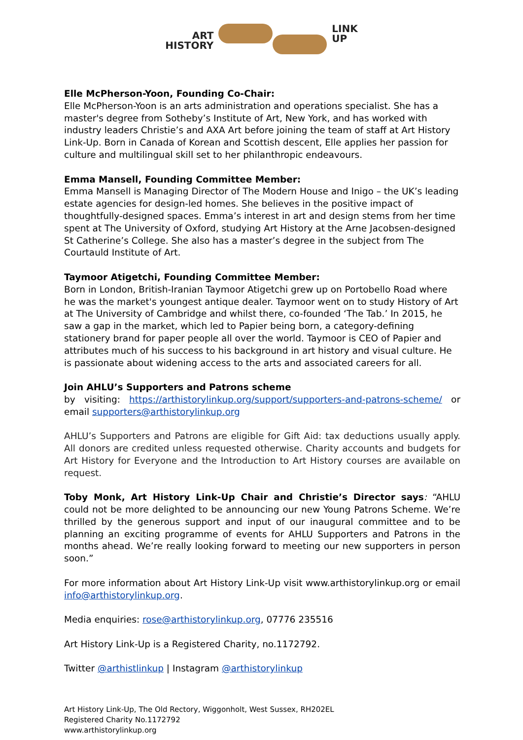ART
HISTORY
LINK
UP
Elle McPherson-Yoon, Founding Co-Chair:
Elle McPherson-Yoon is an arts administration and operations specialist. She has a master's degree from Sotheby’s Institute of Art, New York, and has worked with industry leaders Christie’s and AXA Art before joining the team of staff at Art History Link-Up. Born in Canada of Korean and Scottish descent, Elle applies her passion for culture and multilingual skill set to her philanthropic endeavours.
Emma Mansell, Founding Committee Member:
Emma Mansell is Managing Director of The Modern House and Inigo – the UK’s leading estate agencies for design-led homes. She believes in the positive impact of thoughtfully-designed spaces. Emma’s interest in art and design stems from her time spent at The University of Oxford, studying Art History at the Arne Jacobsen-designed St Catherine’s College. She also has a master’s degree in the subject from The Courtauld Institute of Art.
Taymoor Atigetchi, Founding Committee Member:
Born in London, British-Iranian Taymoor Atigetchi grew up on Portobello Road where he was the market's youngest antique dealer. Taymoor went on to study History of Art at The University of Cambridge and whilst there, co-founded ‘The Tab.’ In 2015, he saw a gap in the market, which led to Papier being born, a category-defining stationery brand for paper people all over the world. Taymoor is CEO of Papier and attributes much of his success to his background in art history and visual culture. He is passionate about widening access to the arts and associated careers for all.
Join AHLU’s Supporters and Patrons scheme
by visiting: https://arthistorylinkup.org/support/supporters-and-patrons-scheme/ or email supporters@arthistorylinkup.org
AHLU’s Supporters and Patrons are eligible for Gift Aid: tax deductions usually apply. All donors are credited unless requested otherwise. Charity accounts and budgets for Art History for Everyone and the Introduction to Art History courses are available on request.
Toby Monk, Art History Link-Up Chair and Christie’s Director says: “AHLU could not be more delighted to be announcing our new Young Patrons Scheme. We’re thrilled by the generous support and input of our inaugural committee and to be planning an exciting programme of events for AHLU Supporters and Patrons in the months ahead. We’re really looking forward to meeting our new supporters in person soon.”
For more information about Art History Link-Up visit www.arthistorylinkup.org or email info@arthistorylinkup.org.
Media enquiries: rose@arthistorylinkup.org, 07776 235516
Art History Link-Up is a Registered Charity, no.1172792.
Twitter @arthistlinkup | Instagram @arthistorylinkup
Art History Link-Up, The Old Rectory, Wiggonholt, West Sussex, RH202EL
Registered Charity No.1172792
www.arthistorylinkup.org